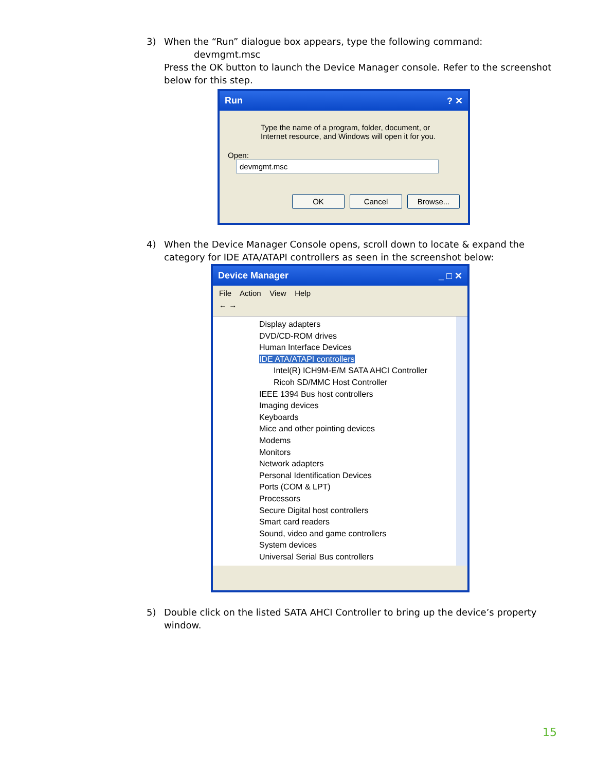3)
When the “Run” dialogue box appears, type the following command:
devmgmt.msc
Press the OK button to launch the Device Manager console. Refer to the screenshot below for this step.
Run ? ✕
Type the name of a program, folder, document, or Internet resource, and Windows will open it for you.
Open: devmgmt.msc
OK Cancel Browse...
4)
When the Device Manager Console opens, scroll down to locate & expand the category for IDE ATA/ATAPI controllers as seen in the screenshot below:
Device Manager _ □ ✕
File Action View Help
← →
Display adapters
DVD/CD-ROM drives
Human Interface Devices
IDE ATA/ATAPI controllers
Intel(R) ICH9M-E/M SATA AHCI Controller
Ricoh SD/MMC Host Controller
IEEE 1394 Bus host controllers
Imaging devices
Keyboards
Mice and other pointing devices
Modems
Monitors
Network adapters
Personal Identification Devices
Ports (COM & LPT)
Processors
Secure Digital host controllers
Smart card readers
Sound, video and game controllers
System devices
Universal Serial Bus controllers
5)
Double click on the listed SATA AHCI Controller to bring up the device’s property window.
15